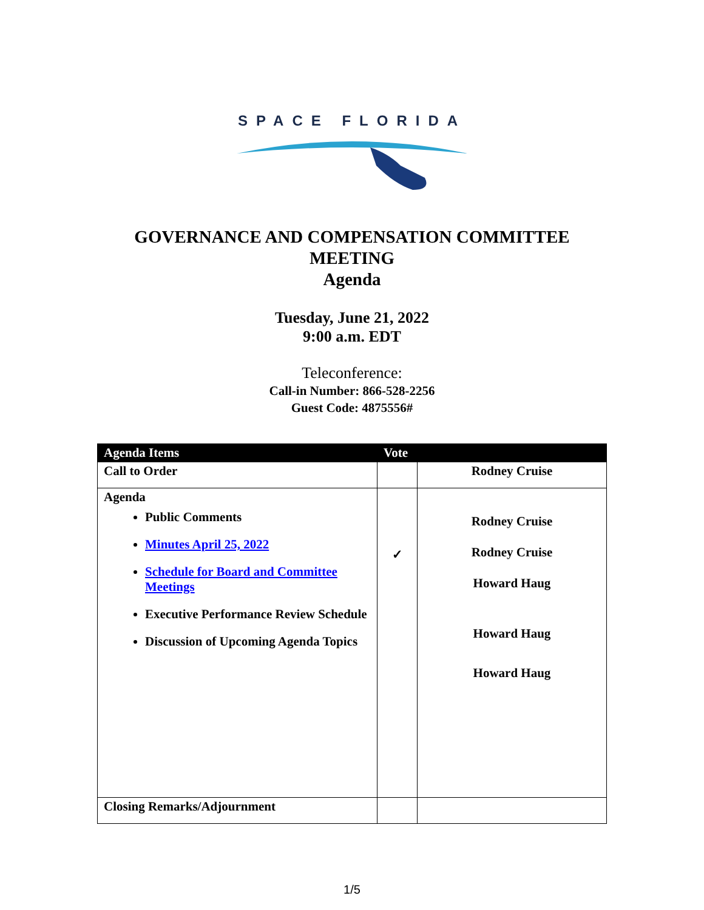SPACE FLORIDA
GOVERNANCE AND COMPENSATION COMMITTEE
MEETING
Agenda
Tuesday, June 21, 2022
9:00 a.m. EDT
Teleconference:
Call-in Number: 866-528-2256
Guest Code: 4875556#
| Agenda Items | Vote | |
| --- | --- | --- |
| Call to Order | | Rodney Cruise |
| Agenda Public Comments Minutes April 25, 2022 Schedule for Board and Committee Meetings Executive Performance Review Schedule Discussion of Upcoming Agenda Topics | ✓ | Rodney Cruise Rodney Cruise Howard Haug Howard Haug Howard Haug |
| Closing Remarks/Adjournment | | |
1/5